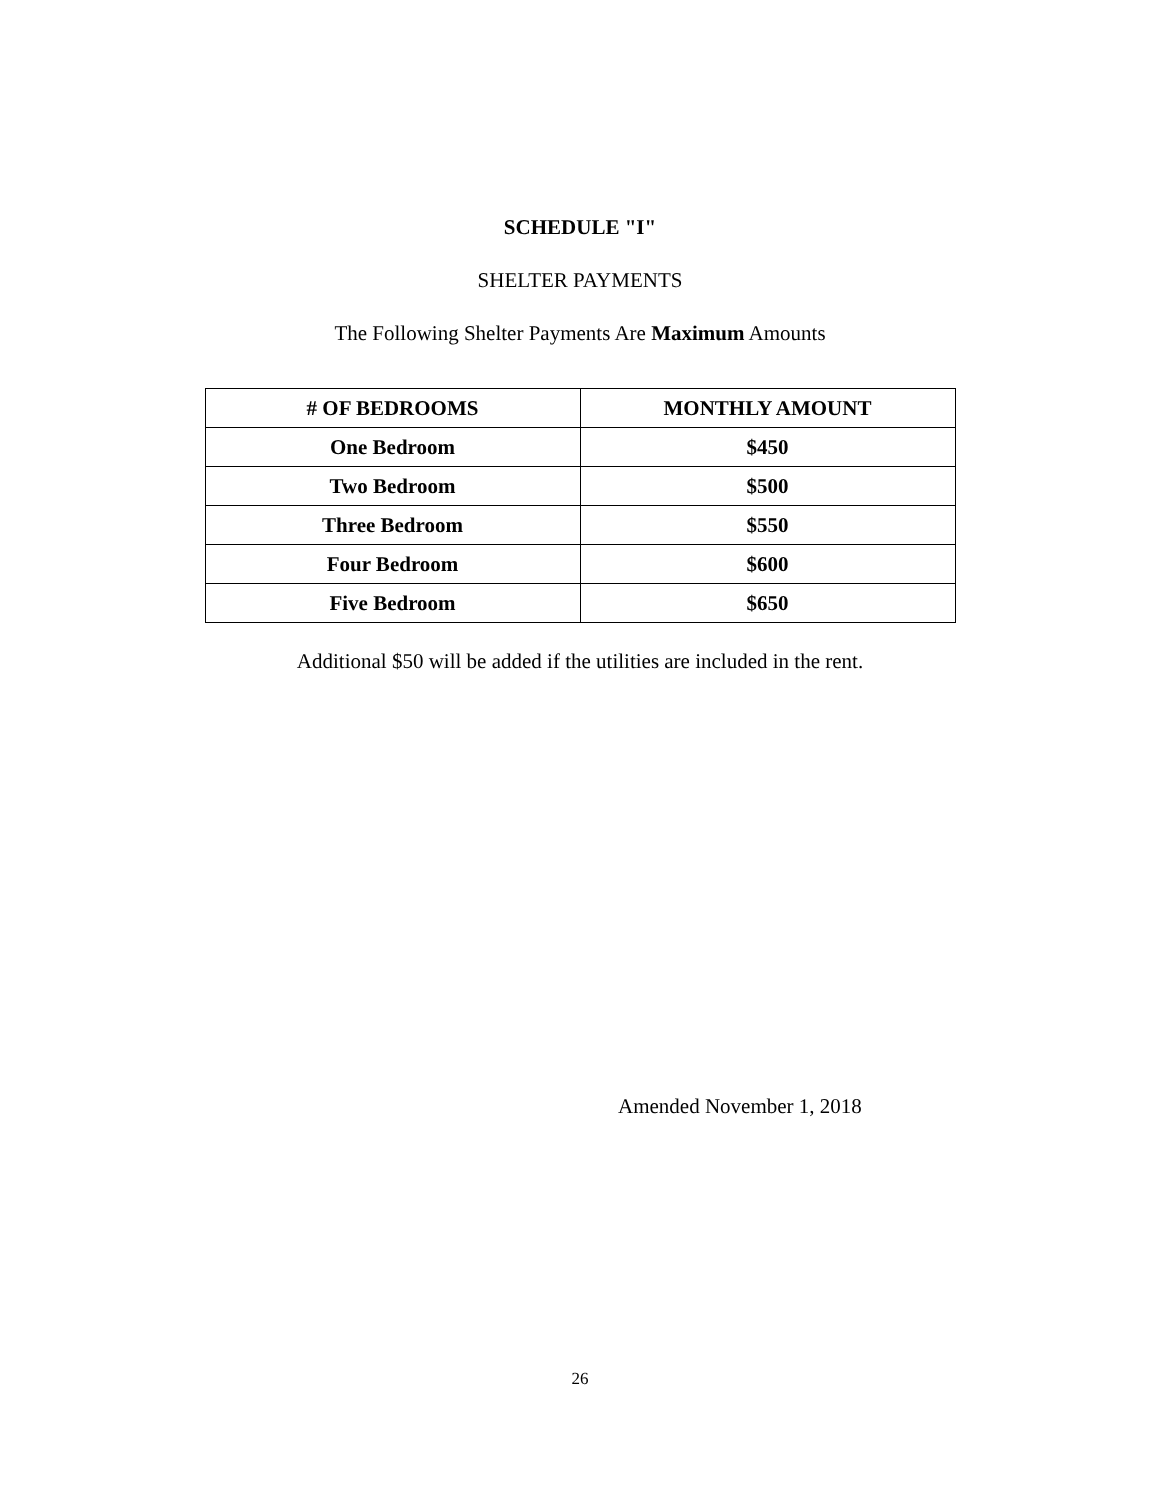SCHEDULE "I"
SHELTER PAYMENTS
The Following Shelter Payments Are Maximum Amounts
| # OF BEDROOMS | MONTHLY AMOUNT |
| --- | --- |
| One Bedroom | $450 |
| Two Bedroom | $500 |
| Three Bedroom | $550 |
| Four Bedroom | $600 |
| Five Bedroom | $650 |
Additional $50 will be added if the utilities are included in the rent.
Amended November 1, 2018
26